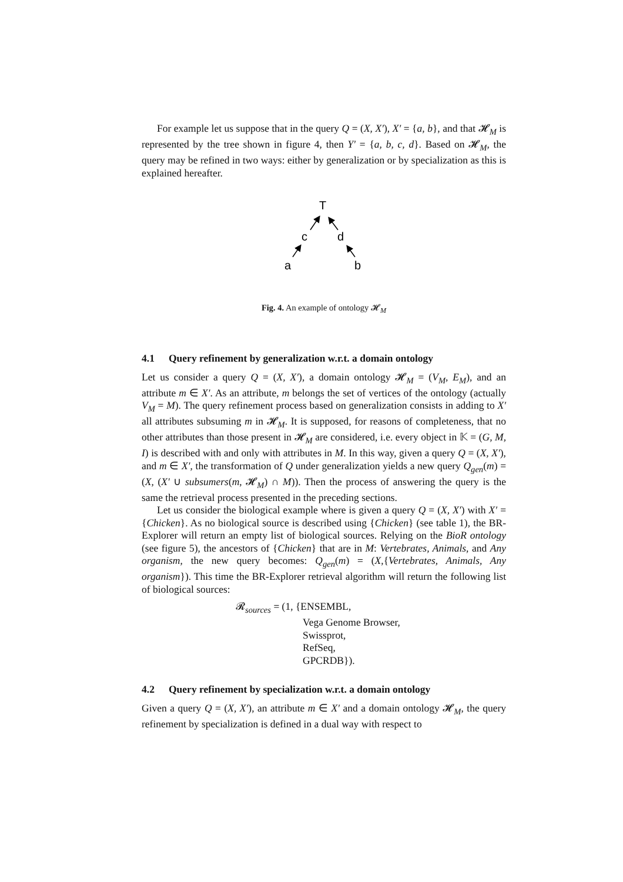For example let us suppose that in the query Q = (X, X′), X′ = {a, b}, and that 𝓗<sub>M</sub> is represented by the tree shown in figure 4, then Y′ = {a, b, c, d}. Based on 𝓗<sub>M</sub>, the query may be refined in two ways: either by generalization or by specialization as this is explained hereafter.
T
c
d
a
b
Fig. 4. An example of ontology 𝓗<sub>M</sub>
4.1 Query refinement by generalization w.r.t. a domain ontology
Let us consider a query Q = (X, X′), a domain ontology 𝓗<sub>M</sub> = (V<sub>M</sub>, E<sub>M</sub>), and an attribute m ∈ X′. As an attribute, m belongs the set of vertices of the ontology (actually V<sub>M</sub> = M). The query refinement process based on generalization consists in adding to X′ all attributes subsuming m in 𝓗<sub>M</sub>. It is supposed, for reasons of completeness, that no other attributes than those present in 𝓗<sub>M</sub> are considered, i.e. every object in 𝕂 = (G, M, I) is described with and only with attributes in M. In this way, given a query Q = (X, X′), and m ∈ X′, the transformation of Q under generalization yields a new query Q<sub>gen</sub>(m) = (X, (X′ ∪ subsumers(m, 𝓗<sub>M</sub>) ∩ M)). Then the process of answering the query is the same the retrieval process presented in the preceding sections.
Let us consider the biological example where is given a query Q = (X, X′) with X′ = {Chicken}. As no biological source is described using {Chicken} (see table 1), the BR-Explorer will return an empty list of biological sources. Relying on the BioR ontology (see figure 5), the ancestors of {Chicken} that are in M: Vertebrates, Animals, and Any organism, the new query becomes: Q<sub>gen</sub>(m) = (X,{Vertebrates, Animals, Any organism}). This time the BR-Explorer retrieval algorithm will return the following list of biological sources:
𝓡<sub>sources</sub> = (1, {ENSEMBL,
Vega Genome Browser,
Swissprot,
RefSeq,
GPCRDB}).
4.2 Query refinement by specialization w.r.t. a domain ontology
Given a query Q = (X, X′), an attribute m ∈ X′ and a domain ontology 𝓗<sub>M</sub>, the query refinement by specialization is defined in a dual way with respect to